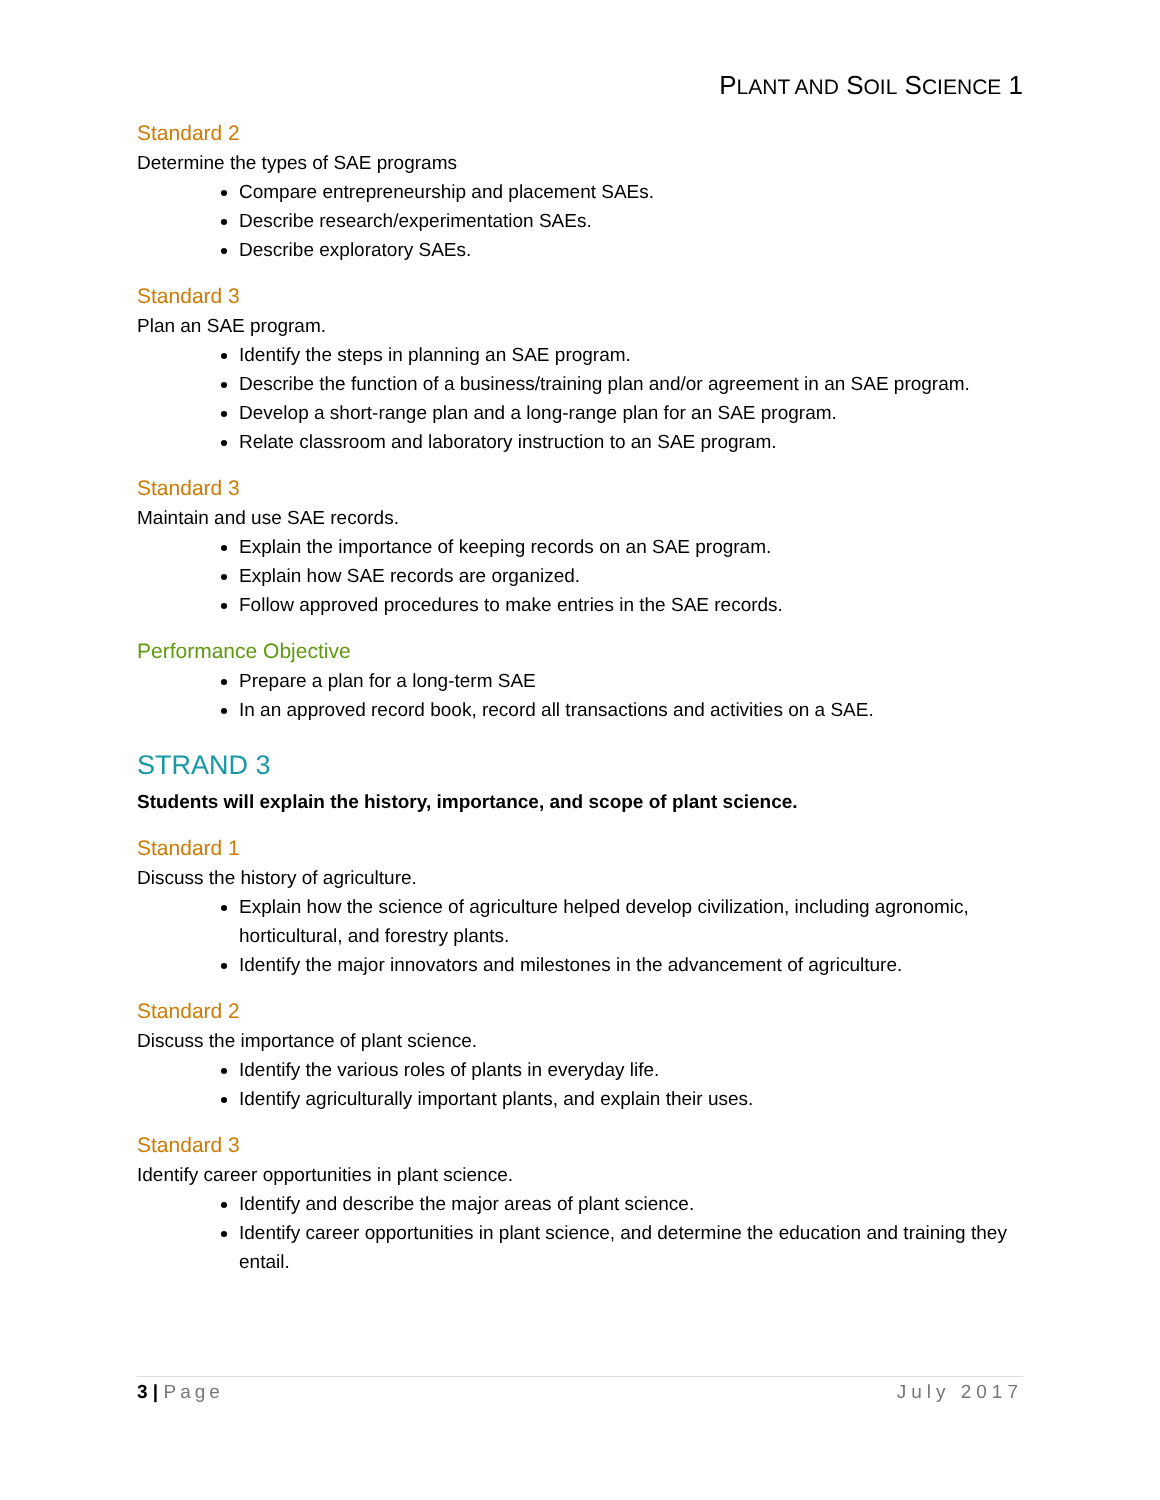PLANT AND SOIL SCIENCE 1
Standard 2
Determine the types of SAE programs
Compare entrepreneurship and placement SAEs.
Describe research/experimentation SAEs.
Describe exploratory SAEs.
Standard 3
Plan an SAE program.
Identify the steps in planning an SAE program.
Describe the function of a business/training plan and/or agreement in an SAE program.
Develop a short-range plan and a long-range plan for an SAE program.
Relate classroom and laboratory instruction to an SAE program.
Standard 3
Maintain and use SAE records.
Explain the importance of keeping records on an SAE program.
Explain how SAE records are organized.
Follow approved procedures to make entries in the SAE records.
Performance Objective
Prepare a plan for a long-term SAE
In an approved record book, record all transactions and activities on a SAE.
STRAND 3
Students will explain the history, importance, and scope of plant science.
Standard 1
Discuss the history of agriculture.
Explain how the science of agriculture helped develop civilization, including agronomic, horticultural, and forestry plants.
Identify the major innovators and milestones in the advancement of agriculture.
Standard 2
Discuss the importance of plant science.
Identify the various roles of plants in everyday life.
Identify agriculturally important plants, and explain their uses.
Standard 3
Identify career opportunities in plant science.
Identify and describe the major areas of plant science.
Identify career opportunities in plant science, and determine the education and training they entail.
3 | Page July 2017